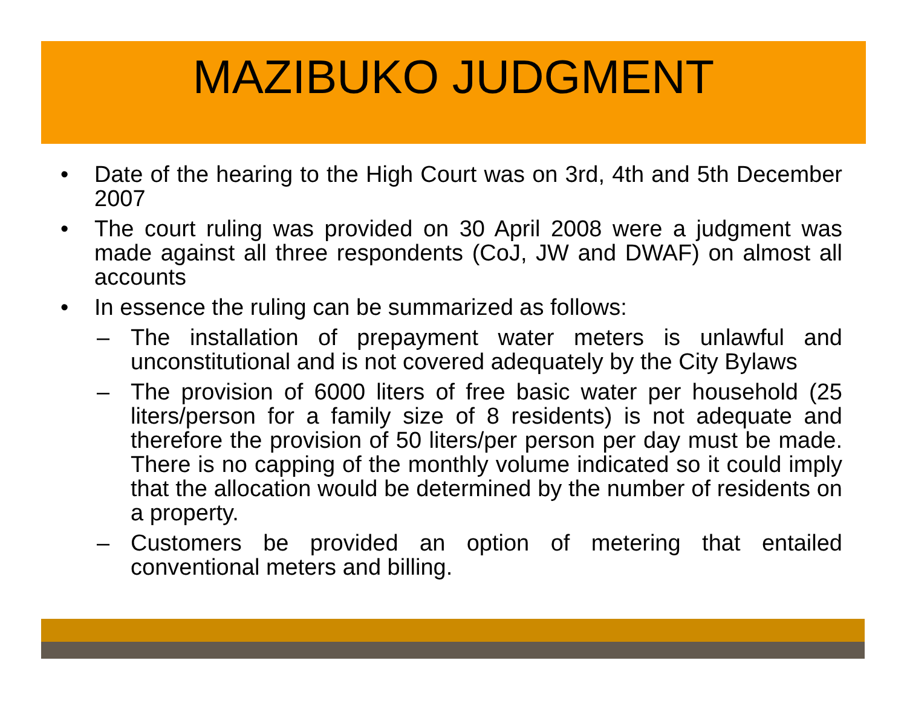MAZIBUKO JUDGMENT
• Date of the hearing to the High Court was on 3rd, 4th and 5th December 2007
• The court ruling was provided on 30 April 2008 were a judgment was made against all three respondents (CoJ, JW and DWAF) on almost all accounts
• In essence the ruling can be summarized as follows:
– The installation of prepayment water meters is unlawful and unconstitutional and is not covered adequately by the City Bylaws
– The provision of 6000 liters of free basic water per household (25 liters/person for a family size of 8 residents) is not adequate and therefore the provision of 50 liters/per person per day must be made. There is no capping of the monthly volume indicated so it could imply that the allocation would be determined by the number of residents on a property.
– Customers be provided an option of metering that entailed conventional meters and billing.